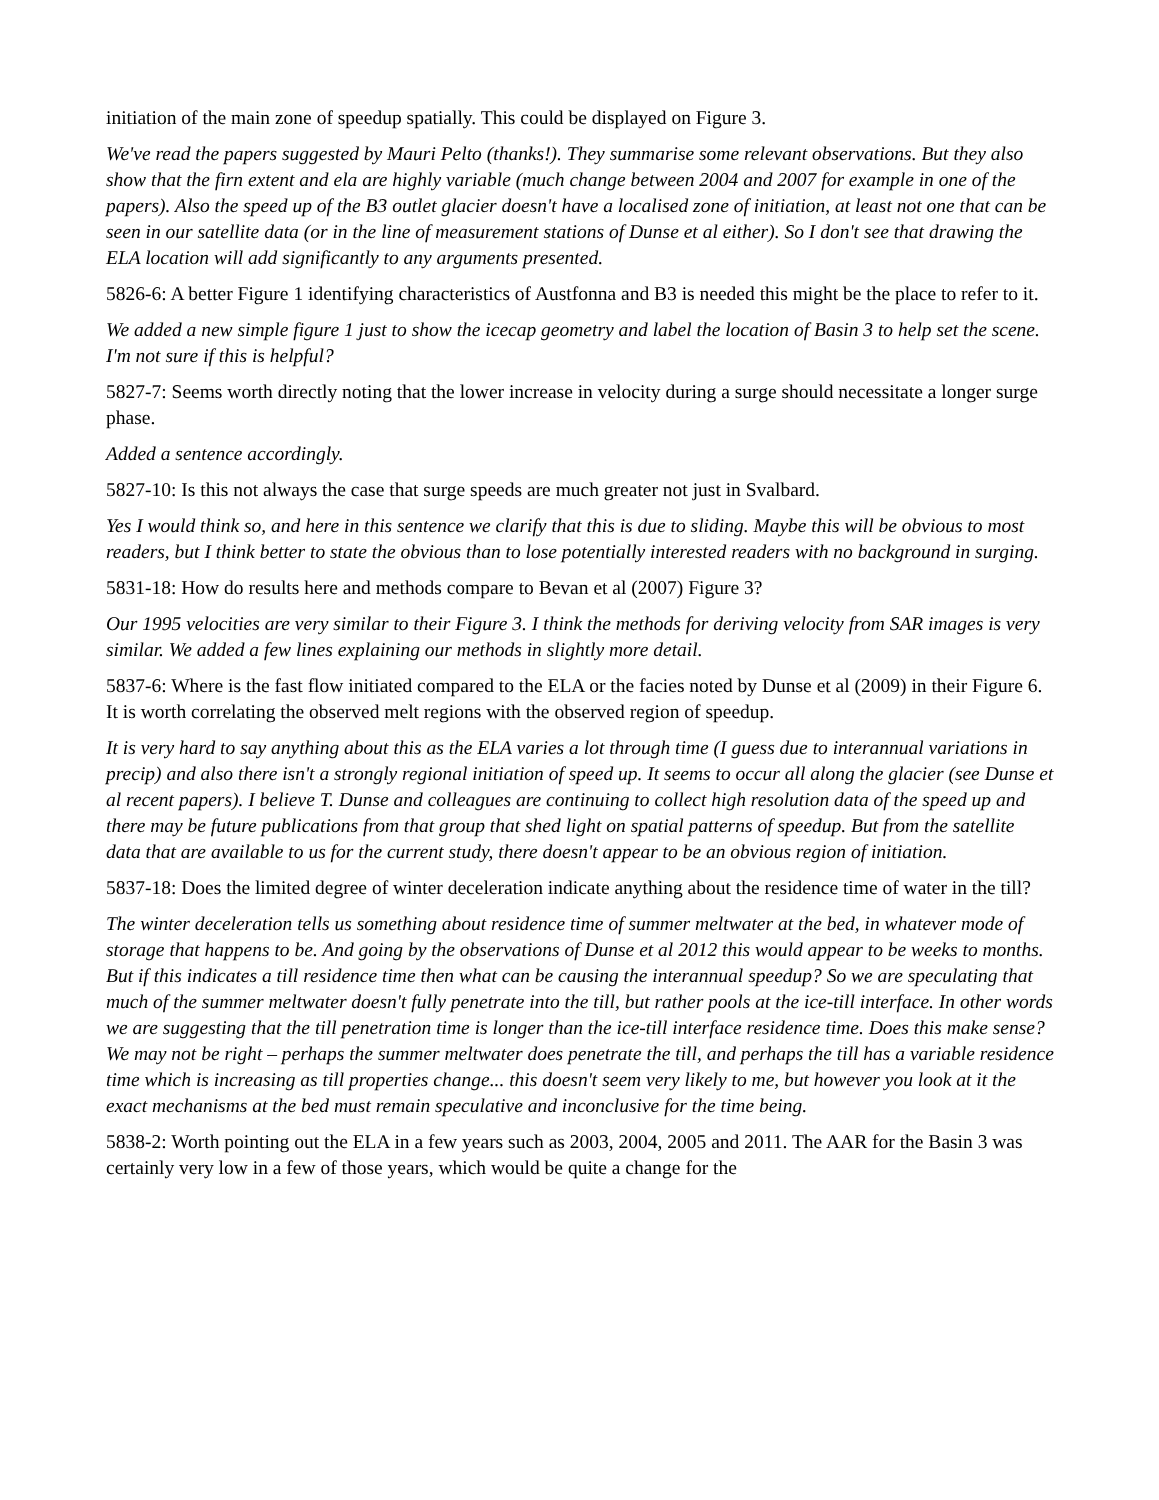initiation of the main zone of speedup spatially. This could be displayed on Figure 3.
We've read the papers suggested by Mauri Pelto (thanks!). They summarise some relevant observations. But they also show that the firn extent and ela are highly variable (much change between 2004 and 2007 for example in one of the papers). Also the speed up of the B3 outlet glacier doesn't have a localised zone of initiation, at least not one that can be seen in our satellite data (or in the line of measurement stations of Dunse et al either). So I don't see that drawing the ELA location will add significantly to any arguments presented.
5826-6: A better Figure 1 identifying characteristics of Austfonna and B3 is needed this might be the place to refer to it.
We added a new simple figure 1 just to show the icecap geometry and label the location of Basin 3 to help set the scene. I'm not sure if this is helpful?
5827-7: Seems worth directly noting that the lower increase in velocity during a surge should necessitate a longer surge phase.
Added a sentence accordingly.
5827-10: Is this not always the case that surge speeds are much greater not just in Svalbard.
Yes I would think so, and here in this sentence we clarify that this is due to sliding. Maybe this will be obvious to most readers, but I think better to state the obvious than to lose potentially interested readers with no background in surging.
5831-18: How do results here and methods compare to Bevan et al (2007) Figure 3?
Our 1995 velocities are very similar to their Figure 3. I think the methods for deriving velocity from SAR images is very similar. We added a few lines explaining our methods in slightly more detail.
5837-6: Where is the fast flow initiated compared to the ELA or the facies noted by Dunse et al (2009) in their Figure 6. It is worth correlating the observed melt regions with the observed region of speedup.
It is very hard to say anything about this as the ELA varies a lot through time (I guess due to interannual variations in precip) and also there isn't a strongly regional initiation of speed up. It seems to occur all along the glacier (see Dunse et al recent papers). I believe T. Dunse and colleagues are continuing to collect high resolution data of the speed up and there may be future publications from that group that shed light on spatial patterns of speedup. But from the satellite data that are available to us for the current study, there doesn't appear to be an obvious region of initiation.
5837-18: Does the limited degree of winter deceleration indicate anything about the residence time of water in the till?
The winter deceleration tells us something about residence time of summer meltwater at the bed, in whatever mode of storage that happens to be. And going by the observations of Dunse et al 2012 this would appear to be weeks to months. But if this indicates a till residence time then what can be causing the interannual speedup? So we are speculating that much of the summer meltwater doesn't fully penetrate into the till, but rather pools at the ice-till interface. In other words we are suggesting that the till penetration time is longer than the ice-till interface residence time. Does this make sense? We may not be right – perhaps the summer meltwater does penetrate the till, and perhaps the till has a variable residence time which is increasing as till properties change... this doesn't seem very likely to me, but however you look at it the exact mechanisms at the bed must remain speculative and inconclusive for the time being.
5838-2: Worth pointing out the ELA in a few years such as 2003, 2004, 2005 and 2011. The AAR for the Basin 3 was certainly very low in a few of those years, which would be quite a change for the